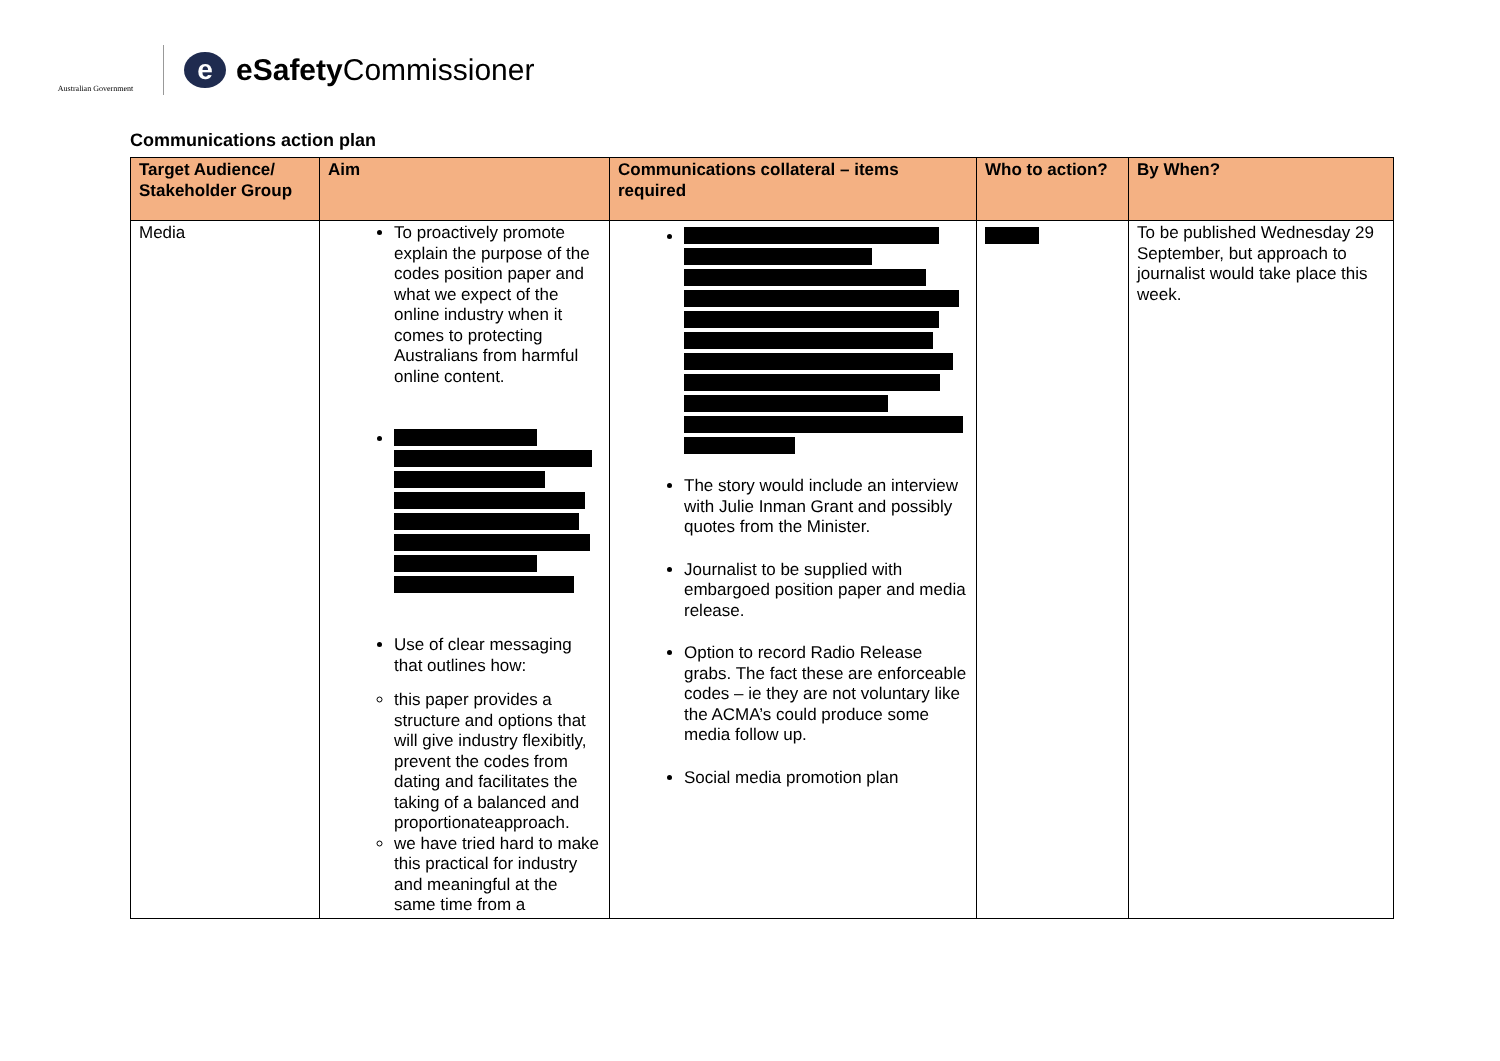Australian Government
e
eSafety Commissioner
Communications action plan
| Target Audience/ Stakeholder Group | Aim | Communications collateral – items required | Who to action? | By When? |
| --- | --- | --- | --- | --- |
| Media | To proactively promote explain the purpose of the codes position paper and what we expect of the online industry when it comes to protecting Australians from harmful online content. Use of clear messaging that outlines how: this paper provides a structure and options that will give industry flexibitly, prevent the codes from dating and facilitates the taking of a balanced and proportionateapproach. we have tried hard to make this practical for industry and meaningful at the same time from a | The story would include an interview with Julie Inman Grant and possibly quotes from the Minister. Journalist to be supplied with embargoed position paper and media release. Option to record Radio Release grabs. The fact these are enforceable codes – ie they are not voluntary like the ACMA’s could produce some media follow up. Social media promotion plan | | To be published Wednesday 29 September, but approach to journalist would take place this week. |